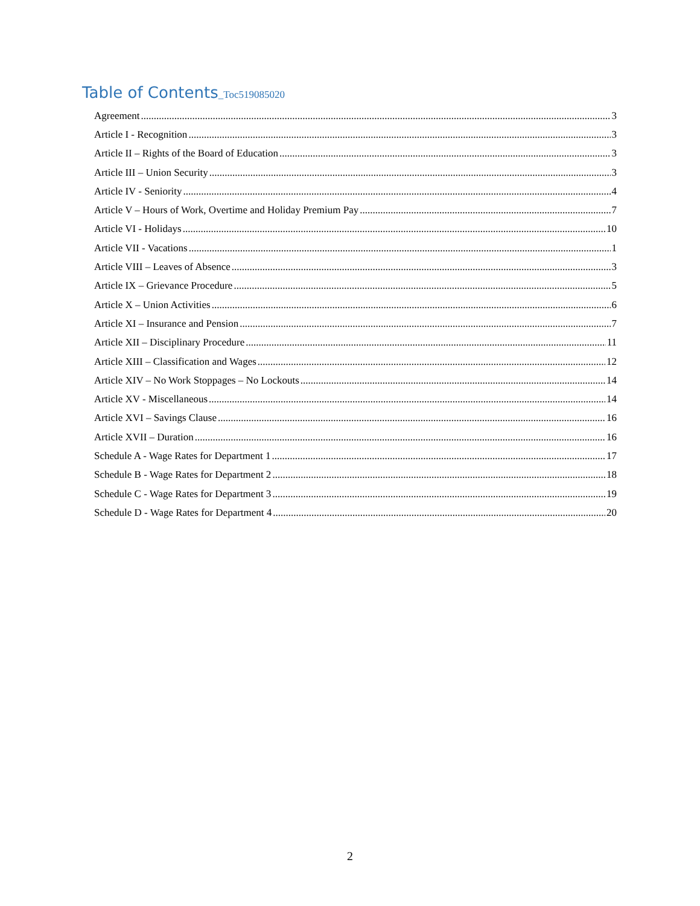Table of Contents_Toc519085020
Agreement 3
Article I - Recognition 3
Article II – Rights of the Board of Education 3
Article III – Union Security 3
Article IV - Seniority 4
Article V – Hours of Work, Overtime and Holiday Premium Pay 7
Article VI - Holidays 10
Article VII - Vacations 1
Article VIII – Leaves of Absence 3
Article IX – Grievance Procedure 5
Article X – Union Activities 6
Article XI – Insurance and Pension 7
Article XII – Disciplinary Procedure 11
Article XIII – Classification and Wages 12
Article XIV – No Work Stoppages – No Lockouts 14
Article XV - Miscellaneous 14
Article XVI – Savings Clause 16
Article XVII – Duration 16
Schedule A - Wage Rates for Department 1 17
Schedule B - Wage Rates for Department 2 18
Schedule C - Wage Rates for Department 3 19
Schedule D - Wage Rates for Department 4 20
2